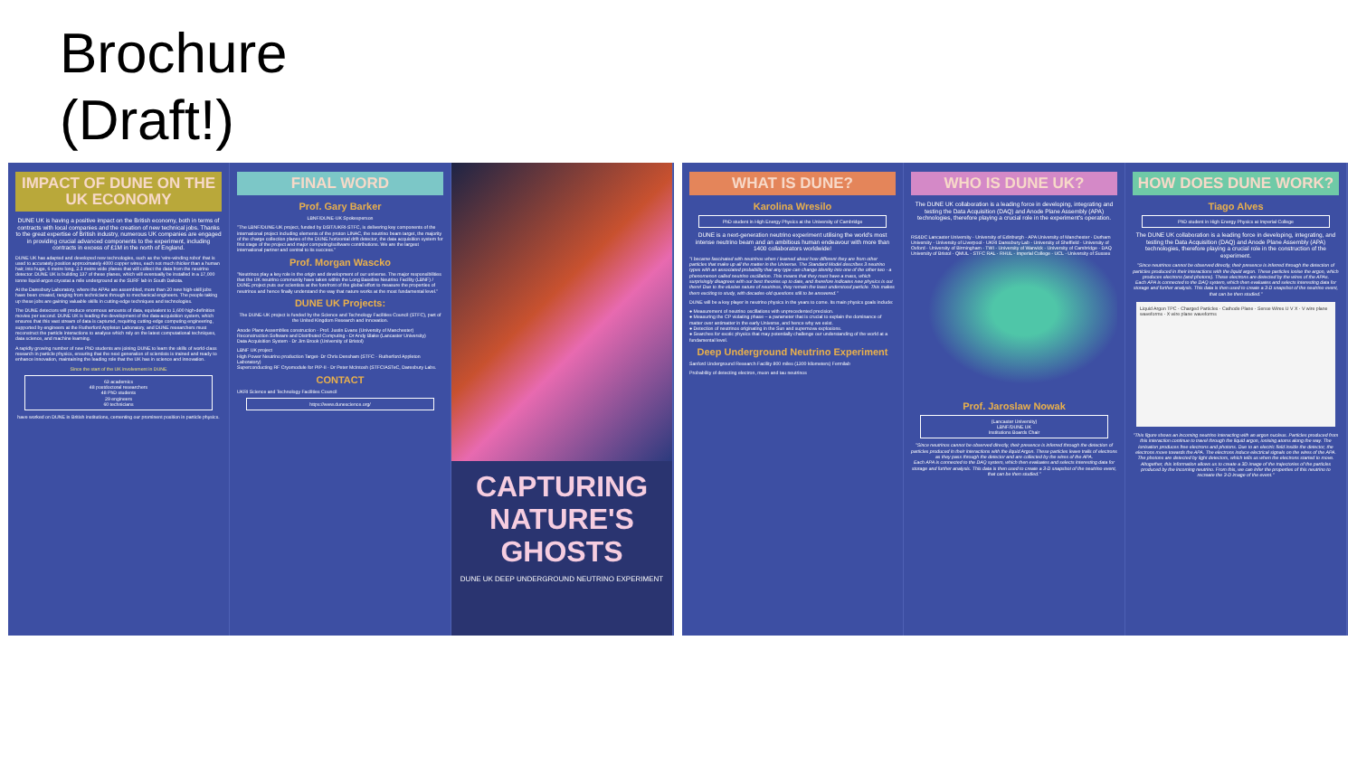Brochure
(Draft!)
IMPACT OF DUNE ON THE UK ECONOMY
DUNE UK is having a positive impact on the British economy, both in terms of contracts with local companies and the creation of new technical jobs. Thanks to the great expertise of British industry, numerous UK companies are engaged in providing crucial advanced components to the experiment, including contracts in excess of £1M in the north of England.
DUNE UK has adapted and developed new technologies, such as the 'wire-winding robot' that is used to accurately position approximately 4000 copper wires, each not much thicker than a human hair, into huge, 6 metre long, 2.3 metre wide planes that will collect the data from the neutrino detector. DUNE UK is building 137 of these planes, which will eventually be installed in a 17,000 tonne liquid-argon cryostat a mile underground at the SURF lab in South Dakota.
At the Daresbury Laboratory, where the APAs are assembled, more than 20 new high-skill jobs have been created, ranging from technicians through to mechanical engineers. The people taking up these jobs are gaining valuable skills in cutting-edge techniques and technologies.
The DUNE detectors will produce enormous amounts of data, equivalent to 1,600 high-definition movies per second. DUNE UK is leading the development of the data-acquisition system, which ensures that this vast stream of data is captured, requiring cutting-edge computing engineering, supported by engineers at the Rutherford Appleton Laboratory, and DUNE researchers must reconstruct the particle interactions to analyse which rely on the latest computational techniques, data science, and machine learning.
A rapidly growing number of new PhD students are joining DUNE to learn the skills of world-class research in particle physics, ensuring that the next generation of scientists is trained and ready to enhance innovation, maintaining the leading role that the UK has in science and innovation.
Since the start of the UK involvement in DUNE
63 academics
48 postdoctoral researchers
48 PhD students
29 engineers
60 technicians
have worked on DUNE in British institutions, cementing our prominent position in particle physics.
FINAL WORD
Prof. Gary Barker
LBNF/DUNE-UK Spokesperson
"The LBNF/DUNE-UK project, funded by DSIT/UKRI-STFC, is delivering key components of the international project including elements of the proton LINAC, the neutrino beam target, the majority of the charge collection planes of the DUNE horizontal drift detector, the data acquisition system for first stage of the project and major computing/software contributions. We are the largest international partner and central to its success."
Prof. Morgan Wascko
"Neutrinos play a key role in the origin and development of our universe. The major responsibilities that the UK neutrino community have taken within the Long Baseline Neutrino Facility (LBNF) / DUNE project puts our scientists at the forefront of the global effort to measure the properties of neutrinos and hence finally understand the way that nature works at the most fundamental level."
DUNE UK Projects:
The DUNE-UK project is funded by the Science and Technology Facilities Council (STFC), part of the United Kingdom Research and Innovation.
Anode Plane Assemblies construction - Prof. Justin Evans (University of Manchester)
Reconstruction Software and Distributed Computing - Dr Andy Blake (Lancaster University)
Data Acquisition System - Dr Jim Brook (University of Bristol)
LBNF UK project
High Power Neutrino production Target- Dr Chris Densham (STFC - Rutherford Appleton Laboratory)
Superconducting RF Cryomodule for PIP-II - Dr Peter McIntosh (STFC/ASTeC, Daresbury Labs.
CONTACT
UKRI Science and Technology Facilities Council
https://www.dunescience.org/
CAPTURING NATURE'S GHOSTS
DUNE UK DEEP UNDERGROUND NEUTRINO EXPERIMENT
WHAT IS DUNE?
Karolina Wresilo
PhD student in High Energy Physics at the University of Cambridge
DUNE is a next-generation neutrino experiment utilising the world's most intense neutrino beam and an ambitious human endeavour with more than 1400 collaborators worldwide!
"I became fascinated with neutrinos when I learned about how different they are from other particles that make up all the matter in the Universe. The Standard Model describes 3 neutrino types with an associated probability that any type can change identity into one of the other two - a phenomenon called neutrino oscillation. This means that they must have a mass, which surprisingly disagrees with our best theories up to date, and therefore indicates new physics is out there! Due to the elusive nature of neutrinos, they remain the least understood particle. This makes them exciting to study, with decades-old questions still to be answered."
DUNE will be a key player in neutrino physics in the years to come. Its main physics goals include:
● Measurement of neutrino oscillations with unprecedented precision.
● Measuring the CP violating phase – a parameter that is crucial to explain the dominance of matter over antimatter in the early Universe, and hence why we exist.
● Detection of neutrinos originating in the Sun and supernova explosions.
● Searches for exotic physics that may potentially challenge our understanding of the world at a fundamental level.
Deep Underground Neutrino Experiment
Sanford Underground Research Facility 800 miles (1300 kilometers) Fermilab
Probability of detecting electron, muon and tau neutrinos
WHO IS DUNE UK?
The DUNE UK collaboration is a leading force in developing, integrating and testing the Data Acquisition (DAQ) and Anode Plane Assembly (APA) technologies, therefore playing a crucial role in the experiment's operation.
RS&DC Lancaster University · University of Edinburgh · APA University of Manchester · Durham University · University of Liverpool · UKRI Daresbury Lab · University of Sheffield · University of Oxford · University of Birmingham · TWI · University of Warwick · University of Cambridge · DAQ University of Bristol · QMUL · STFC RAL · RHUL · Imperial College · UCL · University of Sussex
Prof. Jaroslaw Nowak
(Lancaster University)
LBNF/DUNE UK
Institutions Boards Chair
"Since neutrinos cannot be observed directly, their presence is inferred through the detection of particles produced in their interactions with the liquid Argon. These particles leave trails of electrons as they pass through the detector and are collected by the wires of the APA.
Each APA is connected to the DAQ system, which then evaluates and selects interesting data for storage and further analysis. This data is then used to create a 3-D snapshot of the neutrino event, that can be then studied."
HOW DOES DUNE WORK?
Tiago Alves
PhD student in High Energy Physics at Imperial College
The DUNE UK collaboration is a leading force in developing, integrating, and testing the Data Acquisition (DAQ) and Anode Plane Assembly (APA) technologies, therefore playing a crucial role in the construction of the experiment.
"Since neutrinos cannot be observed directly, their presence is inferred through the detection of particles produced in their interactions with the liquid argon. These particles ionise the argon, which produces electrons (and photons). These electrons are detected by the wires of the APAs.
Each APA is connected to the DAQ system, which then evaluates and selects interesting data for storage and further analysis. This data is then used to create a 3-D snapshot of the neutrino event, that can be then studied."
Liquid Argon TPC · Charged Particles · Cathode Plane · Sense Wires U V X · V wire plane waveforms · X wire plane waveforms
"This figure shows an incoming neutrino interacting with an argon nucleus. Particles produced from this interaction continue to travel through the liquid argon, ionising atoms along the way. The ionisation produces free electrons and photons. Due to an electric field inside the detector, the electrons move towards the APA. The electrons induce electrical signals on the wires of the APA. The photons are detected by light detectors, which tells us when the electrons started to move. Altogether, this information allows us to create a 3D image of the trajectories of the particles produced by the incoming neutrino. From this, we can infer the properties of this neutrino to recreate the 3-D image of the event."